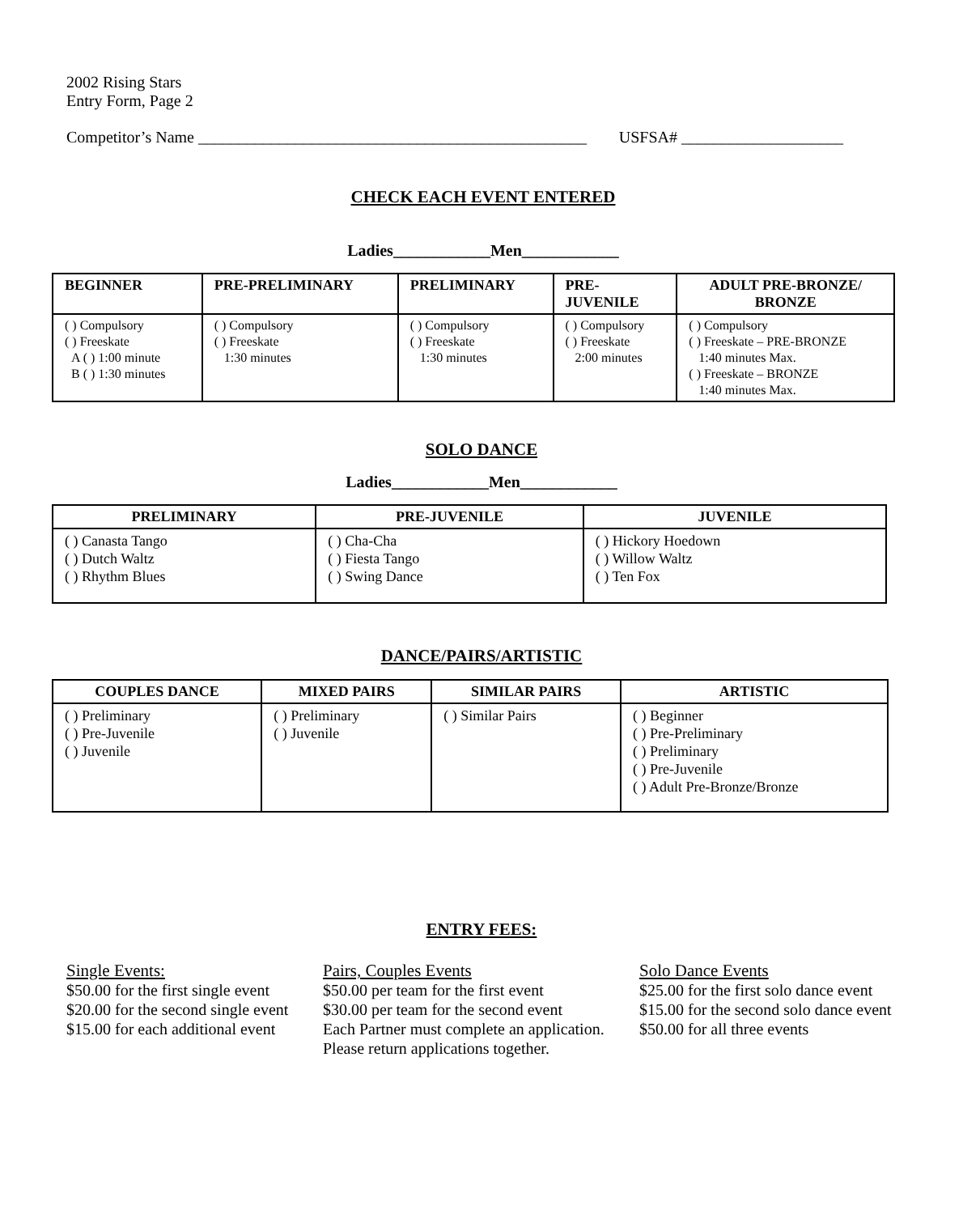2002 Rising Stars
Entry Form, Page 2
Competitor’s Name ________________________________________________ USFSA# ____________________
CHECK EACH EVENT ENTERED
Ladies____________Men____________
| BEGINNER | PRE-PRELIMINARY | PRELIMINARY | PRE- JUVENILE | ADULT PRE-BRONZE/ BRONZE |
| --- | --- | --- | --- | --- |
| ( ) Compulsory ( ) Freeskate A ( ) 1:00 minute B ( ) 1:30 minutes | ( ) Compulsory ( ) Freeskate 1:30 minutes | ( ) Compulsory ( ) Freeskate 1:30 minutes | ( ) Compulsory ( ) Freeskate 2:00 minutes | ( ) Compulsory ( ) Freeskate – PRE-BRONZE 1:40 minutes Max. ( ) Freeskate – BRONZE 1:40 minutes Max. |
SOLO DANCE
Ladies____________Men____________
| PRELIMINARY | PRE-JUVENILE | JUVENILE |
| --- | --- | --- |
| ( ) Canasta Tango ( ) Dutch Waltz ( ) Rhythm Blues | ( ) Cha-Cha ( ) Fiesta Tango ( ) Swing Dance | ( ) Hickory Hoedown ( ) Willow Waltz ( ) Ten Fox |
DANCE/PAIRS/ARTISTIC
| COUPLES DANCE | MIXED PAIRS | SIMILAR PAIRS | ARTISTIC |
| --- | --- | --- | --- |
| ( ) Preliminary ( ) Pre-Juvenile ( ) Juvenile | ( ) Preliminary ( ) Juvenile | ( ) Similar Pairs | ( ) Beginner ( ) Pre-Preliminary ( ) Preliminary ( ) Pre-Juvenile ( ) Adult Pre-Bronze/Bronze |
ENTRY FEES:
Single Events:
$50.00 for the first single event
$20.00 for the second single event
$15.00 for each additional event
Pairs, Couples Events
$50.00 per team for the first event
$30.00 per team for the second event
Each Partner must complete an application.
Please return applications together.
Solo Dance Events
$25.00 for the first solo dance event
$15.00 for the second solo dance event
$50.00 for all three events